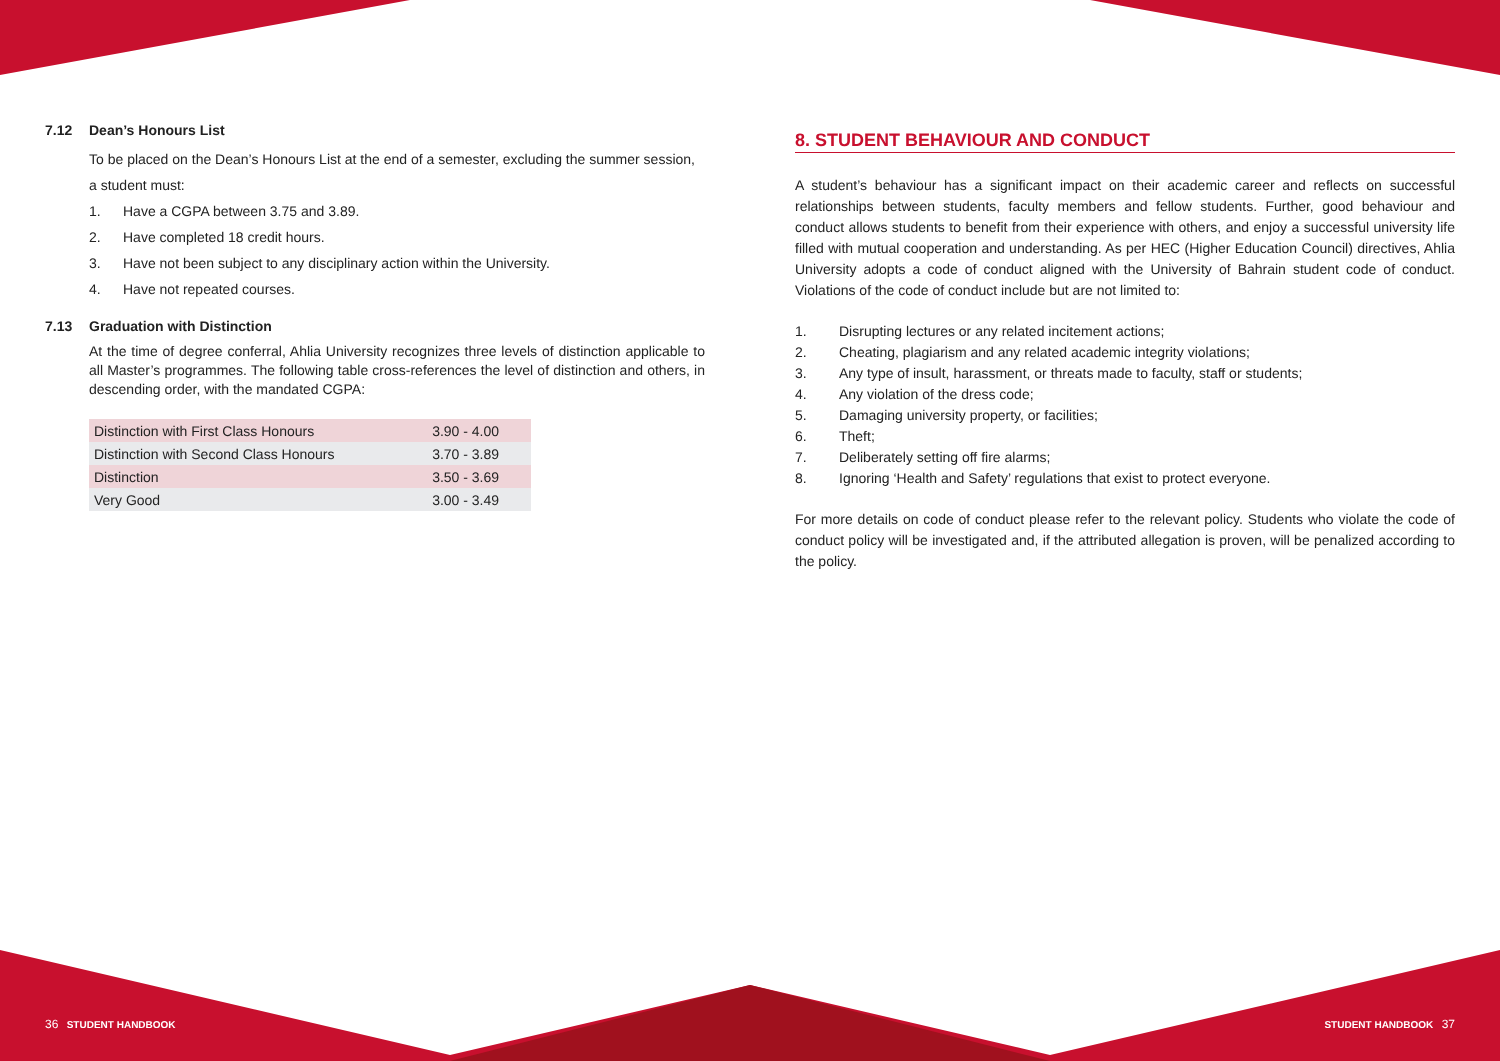7.12 Dean’s Honours List
To be placed on the Dean’s Honours List at the end of a semester, excluding the summer session, a student must:
1. Have a CGPA between 3.75 and 3.89.
2. Have completed 18 credit hours.
3. Have not been subject to any disciplinary action within the University.
4. Have not repeated courses.
7.13 Graduation with Distinction
At the time of degree conferral, Ahlia University recognizes three levels of distinction applicable to all Master’s programmes. The following table cross-references the level of distinction and others, in descending order, with the mandated CGPA:
| Distinction with First Class Honours | 3.90 - 4.00 |
| Distinction with Second Class Honours | 3.70 - 3.89 |
| Distinction | 3.50 - 3.69 |
| Very Good | 3.00 - 3.49 |
8. STUDENT BEHAVIOUR AND CONDUCT
A student’s behaviour has a significant impact on their academic career and reflects on successful relationships between students, faculty members and fellow students. Further, good behaviour and conduct allows students to benefit from their experience with others, and enjoy a successful university life filled with mutual cooperation and understanding. As per HEC (Higher Education Council) directives, Ahlia University adopts a code of conduct aligned with the University of Bahrain student code of conduct. Violations of the code of conduct include but are not limited to:
1. Disrupting lectures or any related incitement actions;
2. Cheating, plagiarism and any related academic integrity violations;
3. Any type of insult, harassment, or threats made to faculty, staff or students;
4. Any violation of the dress code;
5. Damaging university property, or facilities;
6. Theft;
7. Deliberately setting off fire alarms;
8. Ignoring ‘Health and Safety’ regulations that exist to protect everyone.
For more details on code of conduct please refer to the relevant policy. Students who violate the code of conduct policy will be investigated and, if the attributed allegation is proven, will be penalized according to the policy.
36 STUDENT HANDBOOK STUDENT HANDBOOK 37